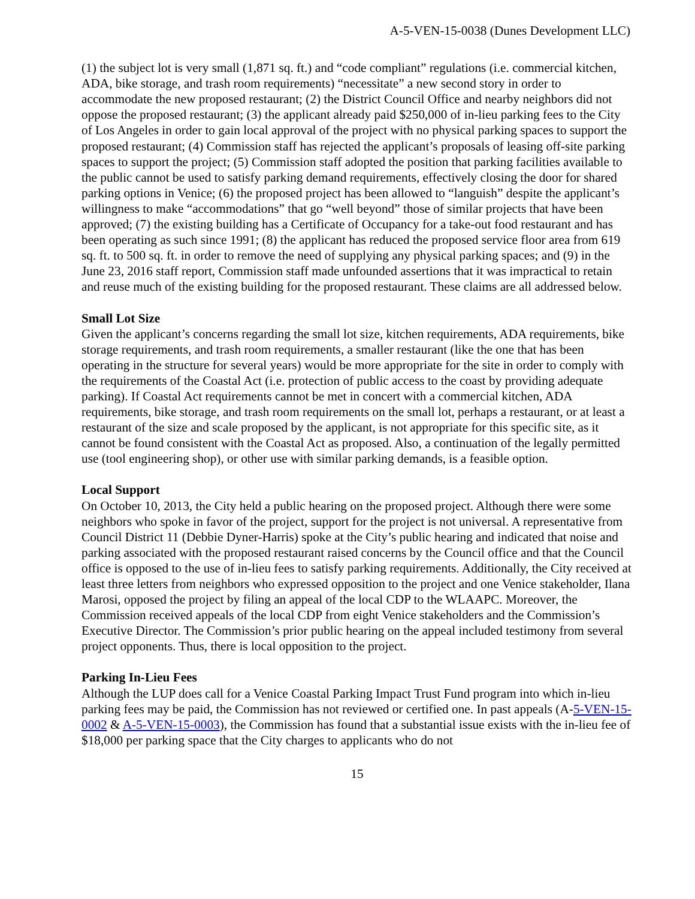A-5-VEN-15-0038 (Dunes Development LLC)
(1) the subject lot is very small (1,871 sq. ft.) and “code compliant” regulations (i.e. commercial kitchen, ADA, bike storage, and trash room requirements) “necessitate” a new second story in order to accommodate the new proposed restaurant; (2) the District Council Office and nearby neighbors did not oppose the proposed restaurant; (3) the applicant already paid $250,000 of in-lieu parking fees to the City of Los Angeles in order to gain local approval of the project with no physical parking spaces to support the proposed restaurant; (4) Commission staff has rejected the applicant’s proposals of leasing off-site parking spaces to support the project; (5) Commission staff adopted the position that parking facilities available to the public cannot be used to satisfy parking demand requirements, effectively closing the door for shared parking options in Venice; (6) the proposed project has been allowed to “languish” despite the applicant’s willingness to make “accommodations” that go “well beyond” those of similar projects that have been approved; (7) the existing building has a Certificate of Occupancy for a take-out food restaurant and has been operating as such since 1991; (8) the applicant has reduced the proposed service floor area from 619 sq. ft. to 500 sq. ft. in order to remove the need of supplying any physical parking spaces; and (9) in the June 23, 2016 staff report, Commission staff made unfounded assertions that it was impractical to retain and reuse much of the existing building for the proposed restaurant. These claims are all addressed below.
Small Lot Size
Given the applicant’s concerns regarding the small lot size, kitchen requirements, ADA requirements, bike storage requirements, and trash room requirements, a smaller restaurant (like the one that has been operating in the structure for several years) would be more appropriate for the site in order to comply with the requirements of the Coastal Act (i.e. protection of public access to the coast by providing adequate parking). If Coastal Act requirements cannot be met in concert with a commercial kitchen, ADA requirements, bike storage, and trash room requirements on the small lot, perhaps a restaurant, or at least a restaurant of the size and scale proposed by the applicant, is not appropriate for this specific site, as it cannot be found consistent with the Coastal Act as proposed. Also, a continuation of the legally permitted use (tool engineering shop), or other use with similar parking demands, is a feasible option.
Local Support
On October 10, 2013, the City held a public hearing on the proposed project. Although there were some neighbors who spoke in favor of the project, support for the project is not universal. A representative from Council District 11 (Debbie Dyner-Harris) spoke at the City’s public hearing and indicated that noise and parking associated with the proposed restaurant raised concerns by the Council office and that the Council office is opposed to the use of in-lieu fees to satisfy parking requirements. Additionally, the City received at least three letters from neighbors who expressed opposition to the project and one Venice stakeholder, Ilana Marosi, opposed the project by filing an appeal of the local CDP to the WLAAPC. Moreover, the Commission received appeals of the local CDP from eight Venice stakeholders and the Commission’s Executive Director. The Commission’s prior public hearing on the appeal included testimony from several project opponents. Thus, there is local opposition to the project.
Parking In-Lieu Fees
Although the LUP does call for a Venice Coastal Parking Impact Trust Fund program into which in-lieu parking fees may be paid, the Commission has not reviewed or certified one. In past appeals (A-5-VEN-15-0002 & A-5-VEN-15-0003), the Commission has found that a substantial issue exists with the in-lieu fee of $18,000 per parking space that the City charges to applicants who do not
15